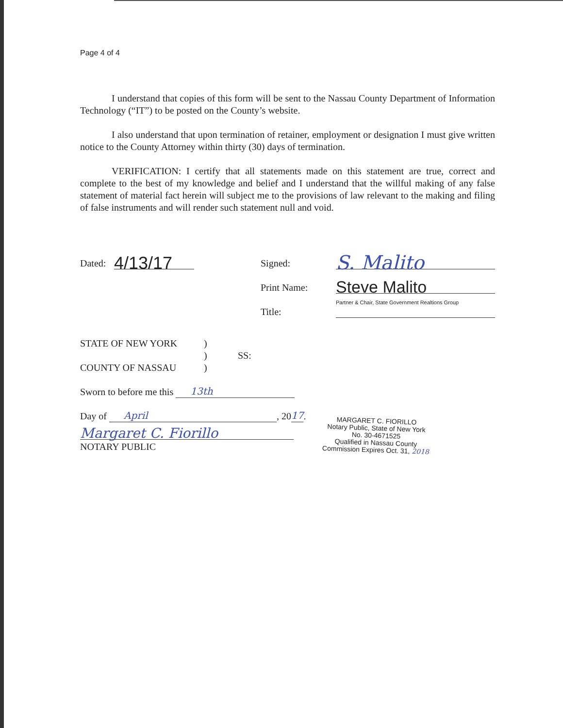Page 4 of 4
I understand that copies of this form will be sent to the Nassau County Department of Information Technology (“IT”) to be posted on the County’s website.
I also understand that upon termination of retainer, employment or designation I must give written notice to the County Attorney within thirty (30) days of termination.
VERIFICATION: I certify that all statements made on this statement are true, correct and complete to the best of my knowledge and belief and I understand that the willful making of any false statement of material fact herein will subject me to the provisions of law relevant to the making and filing of false instruments and will render such statement null and void.
Dated: 4/13/17 Signed: S. Malito
Print Name: Steve Malito
Title: Partner & Chair, State Government Realtions Group
STATE OF NEW YORK
COUNTY OF NASSAU
)
)
)
SS:
Sworn to before me this 13th
Day of April, 20 17.
Margaret C. Fiorillo
NOTARY PUBLIC
MARGARET C. FIORILLO
Notary Public, State of New York
No. 30-4671525
Qualified in Nassau County
Commission Expires Oct. 31, 2018